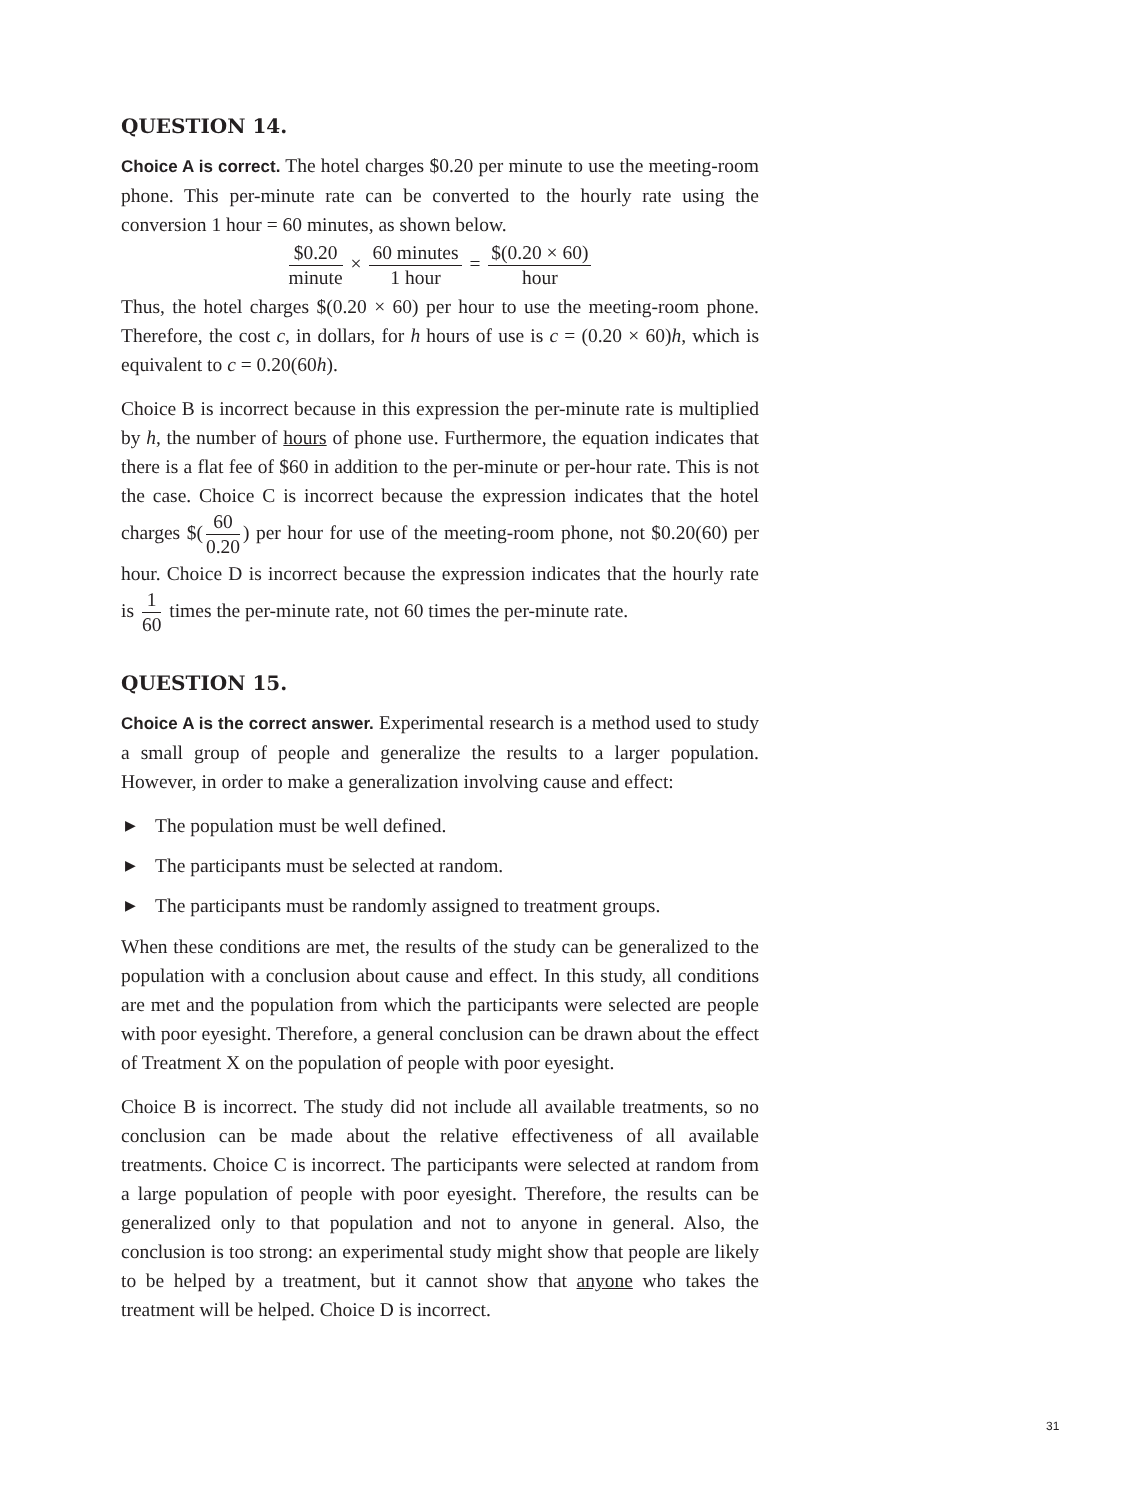QUESTION 14.
Choice A is correct. The hotel charges $0.20 per minute to use the meeting-room phone. This per-minute rate can be converted to the hourly rate using the conversion 1 hour = 60 minutes, as shown below.
$0.20 minute × 60 minutes 1 hour = $(0.20 × 60) hour
Thus, the hotel charges $(0.20 × 60) per hour to use the meeting-room phone. Therefore, the cost c, in dollars, for h hours of use is c = (0.20 × 60)h, which is equivalent to c = 0.20(60h).
Choice B is incorrect because in this expression the per-minute rate is multiplied by h, the number of hours of phone use. Furthermore, the equation indicates that there is a flat fee of $60 in addition to the per-minute or per-hour rate. This is not the case. Choice C is incorrect because the expression indicates that the hotel charges $(60 0.20) per hour for use of the meeting-room phone, not $0.20(60) per hour. Choice D is incorrect because the expression indicates that the hourly rate is 1 60 times the per-minute rate, not 60 times the per-minute rate.
QUESTION 15.
Choice A is the correct answer. Experimental research is a method used to study a small group of people and generalize the results to a larger population. However, in order to make a generalization involving cause and effect:
▶ The population must be well defined.
▶ The participants must be selected at random.
▶ The participants must be randomly assigned to treatment groups.
When these conditions are met, the results of the study can be generalized to the population with a conclusion about cause and effect. In this study, all conditions are met and the population from which the participants were selected are people with poor eyesight. Therefore, a general conclusion can be drawn about the effect of Treatment X on the population of people with poor eyesight.
Choice B is incorrect. The study did not include all available treatments, so no conclusion can be made about the relative effectiveness of all available treatments. Choice C is incorrect. The participants were selected at random from a large population of people with poor eyesight. Therefore, the results can be generalized only to that population and not to anyone in general. Also, the conclusion is too strong: an experimental study might show that people are likely to be helped by a treatment, but it cannot show that anyone who takes the treatment will be helped. Choice D is incorrect.
31